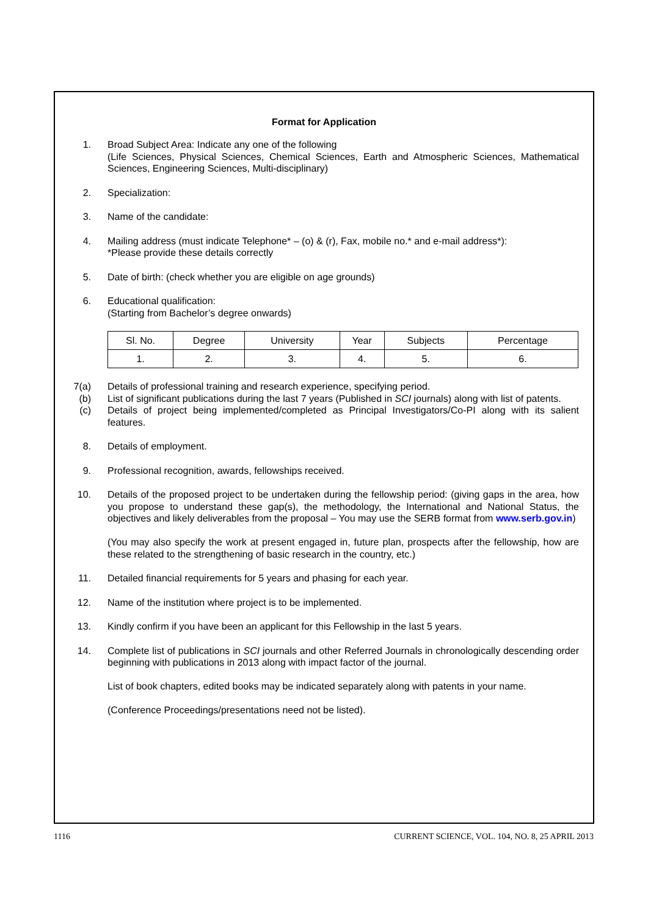Format for Application
1. Broad Subject Area: Indicate any one of the following
(Life Sciences, Physical Sciences, Chemical Sciences, Earth and Atmospheric Sciences, Mathematical Sciences, Engineering Sciences, Multi-disciplinary)
2. Specialization:
3. Name of the candidate:
4. Mailing address (must indicate Telephone* – (o) & (r), Fax, mobile no.* and e-mail address*):
*Please provide these details correctly
5. Date of birth: (check whether you are eligible on age grounds)
6. Educational qualification:
(Starting from Bachelor’s degree onwards)
| Sl. No. | Degree | University | Year | Subjects | Percentage |
| --- | --- | --- | --- | --- | --- |
| 1. | 2. | 3. | 4. | 5. | 6. |
7(a) Details of professional training and research experience, specifying period.
(b) List of significant publications during the last 7 years (Published in SCI journals) along with list of patents.
(c) Details of project being implemented/completed as Principal Investigators/Co-PI along with its salient features.
8. Details of employment.
9. Professional recognition, awards, fellowships received.
10. Details of the proposed project to be undertaken during the fellowship period: (giving gaps in the area, how you propose to understand these gap(s), the methodology, the International and National Status, the objectives and likely deliverables from the proposal – You may use the SERB format from www.serb.gov.in)
(You may also specify the work at present engaged in, future plan, prospects after the fellowship, how are these related to the strengthening of basic research in the country, etc.)
11. Detailed financial requirements for 5 years and phasing for each year.
12. Name of the institution where project is to be implemented.
13. Kindly confirm if you have been an applicant for this Fellowship in the last 5 years.
14. Complete list of publications in SCI journals and other Referred Journals in chronologically descending order beginning with publications in 2013 along with impact factor of the journal.
List of book chapters, edited books may be indicated separately along with patents in your name.
(Conference Proceedings/presentations need not be listed).
1116 CURRENT SCIENCE, VOL. 104, NO. 8, 25 APRIL 2013